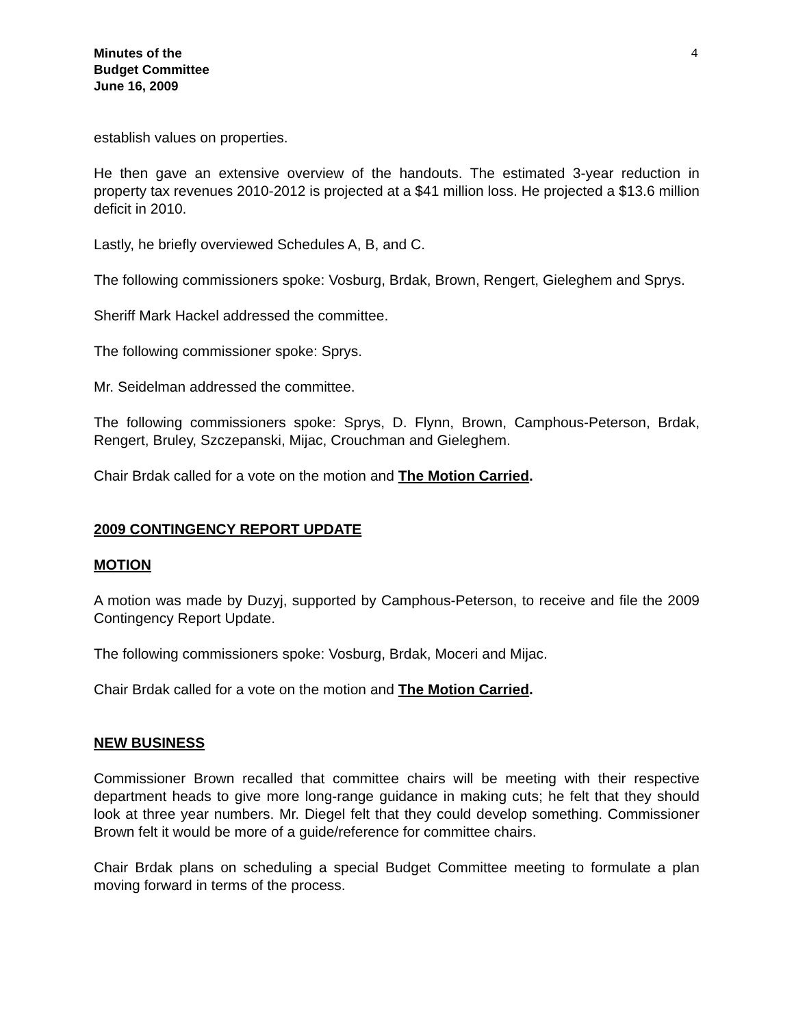Minutes of the
Budget Committee
June 16, 2009
4
establish values on properties.
He then gave an extensive overview of the handouts. The estimated 3-year reduction in property tax revenues 2010-2012 is projected at a $41 million loss. He projected a $13.6 million deficit in 2010.
Lastly, he briefly overviewed Schedules A, B, and C.
The following commissioners spoke: Vosburg, Brdak, Brown, Rengert, Gieleghem and Sprys.
Sheriff Mark Hackel addressed the committee.
The following commissioner spoke: Sprys.
Mr. Seidelman addressed the committee.
The following commissioners spoke: Sprys, D. Flynn, Brown, Camphous-Peterson, Brdak, Rengert, Bruley, Szczepanski, Mijac, Crouchman and Gieleghem.
Chair Brdak called for a vote on the motion and The Motion Carried.
2009 CONTINGENCY REPORT UPDATE
MOTION
A motion was made by Duzyj, supported by Camphous-Peterson, to receive and file the 2009 Contingency Report Update.
The following commissioners spoke: Vosburg, Brdak, Moceri and Mijac.
Chair Brdak called for a vote on the motion and The Motion Carried.
NEW BUSINESS
Commissioner Brown recalled that committee chairs will be meeting with their respective department heads to give more long-range guidance in making cuts; he felt that they should look at three year numbers. Mr. Diegel felt that they could develop something. Commissioner Brown felt it would be more of a guide/reference for committee chairs.
Chair Brdak plans on scheduling a special Budget Committee meeting to formulate a plan moving forward in terms of the process.